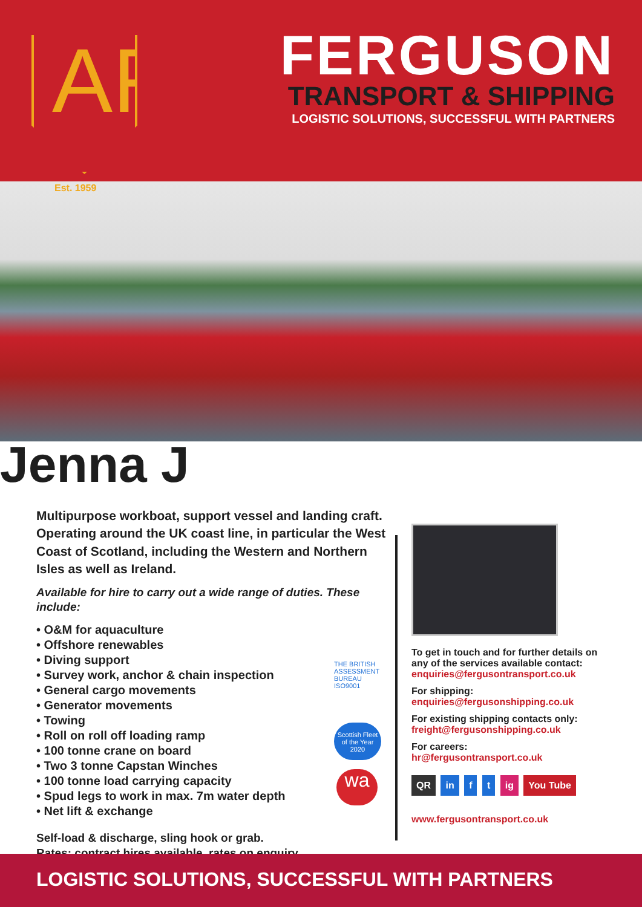AF
FERGUSON
TRANSPORT & SHIPPING
LOGISTIC SOLUTIONS, SUCCESSFUL WITH PARTNERS
Est. 1959
Jenna J
Multipurpose workboat, support vessel and landing craft. Operating around the UK coast line, in particular the West Coast of Scotland, including the Western and Northern Isles as well as Ireland.
Available for hire to carry out a wide range of duties. These include:
• O&M for aquaculture
• Offshore renewables
• Diving support
• Survey work, anchor & chain inspection
• General cargo movements
• Generator movements
• Towing
• Roll on roll off loading ramp
• 100 tonne crane on board
• Two 3 tonne Capstan Winches
• 100 tonne load carrying capacity
• Spud legs to work in max. 7m water depth
• Net lift & exchange
Self-load & discharge, sling hook or grab.
Rates: contract hires available, rates on enquiry.
THE BRITISH ASSESSMENT BUREAU ISO9001
Scottish Fleet of the Year 2020
wa
To get in touch and for further details on any of the services available contact:
enquiries@fergusontransport.co.uk
For shipping:
enquiries@fergusonshipping.co.uk
For existing shipping contacts only:
freight@fergusonshipping.co.uk
For careers:
hr@fergusontransport.co.uk
QR in f t ig You Tube
www.fergusontransport.co.uk
LOGISTIC SOLUTIONS, SUCCESSFUL WITH PARTNERS